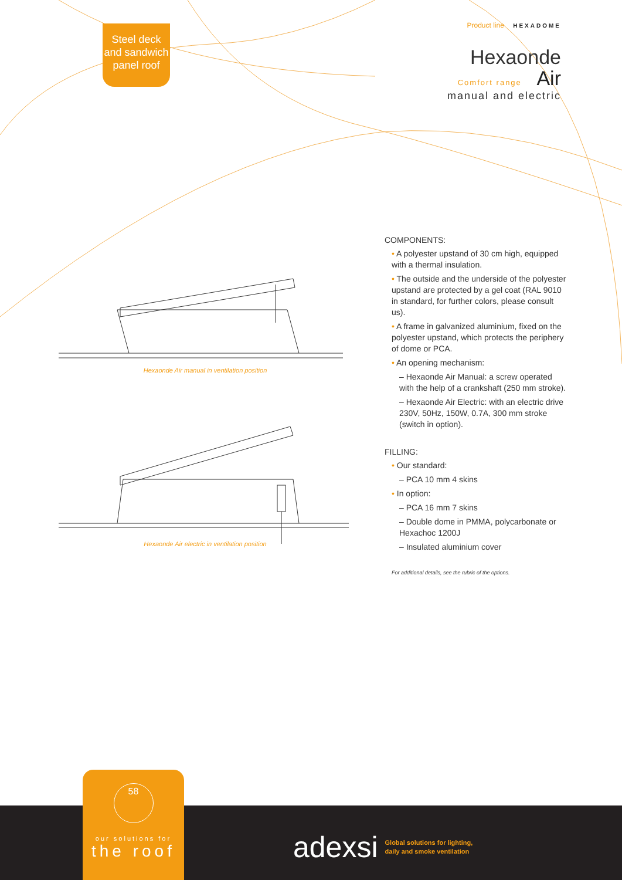Steel deck
and sandwich
panel roof
Product line HEXADOME
Hexaonde
Comfort range Air
manual and electric
Hexaonde Air manual in ventilation position
Hexaonde Air electric in ventilation position
COMPONENTS:
• A polyester upstand of 30 cm high, equipped with a thermal insulation.
• The outside and the underside of the polyester upstand are protected by a gel coat (RAL 9010 in standard, for further colors, please consult us).
• A frame in galvanized aluminium, fixed on the polyester upstand, which protects the periphery of dome or PCA.
• An opening mechanism:
– Hexaonde Air Manual: a screw operated with the help of a crankshaft (250 mm stroke).
– Hexaonde Air Electric: with an electric drive 230V, 50Hz, 150W, 0.7A, 300 mm stroke (switch in option).
FILLING:
• Our standard:
– PCA 10 mm 4 skins
• In option:
– PCA 16 mm 7 skins
– Double dome in PMMA, polycarbonate or Hexachoc 1200J
– Insulated aluminium cover
For additional details, see the rubric of the options.
58
our solutions for
the roof
adexsi Global solutions for lighting,
daily and smoke ventilation